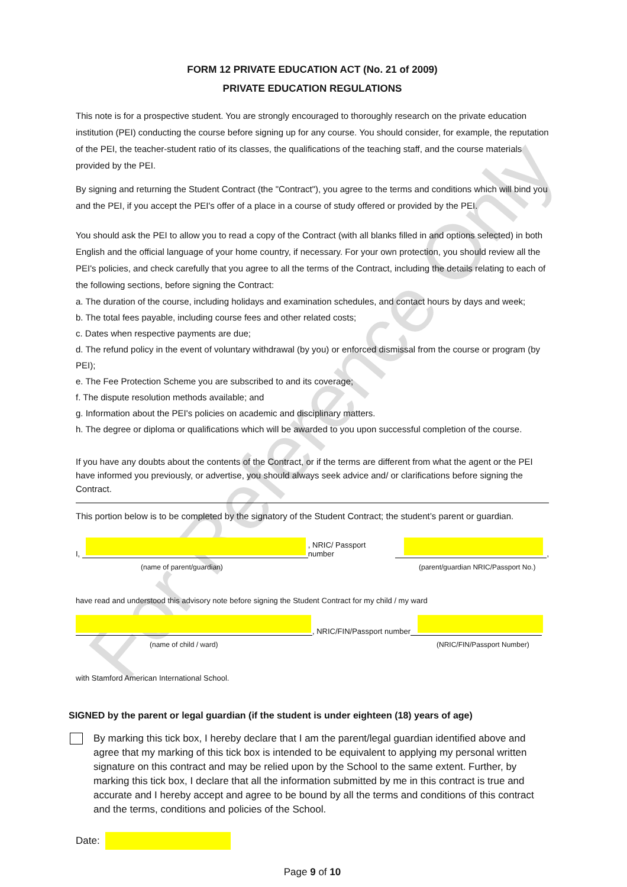For Reference Only
FORM 12 PRIVATE EDUCATION ACT (No. 21 of 2009)
PRIVATE EDUCATION REGULATIONS
This note is for a prospective student. You are strongly encouraged to thoroughly research on the private education institution (PEI) conducting the course before signing up for any course. You should consider, for example, the reputation of the PEI, the teacher-student ratio of its classes, the qualifications of the teaching staff, and the course materials provided by the PEI.
By signing and returning the Student Contract (the "Contract"), you agree to the terms and conditions which will bind you and the PEI, if you accept the PEI's offer of a place in a course of study offered or provided by the PEI.
You should ask the PEI to allow you to read a copy of the Contract (with all blanks filled in and options selected) in both English and the official language of your home country, if necessary. For your own protection, you should review all the PEI's policies, and check carefully that you agree to all the terms of the Contract, including the details relating to each of the following sections, before signing the Contract:
a. The duration of the course, including holidays and examination schedules, and contact hours by days and week;
b. The total fees payable, including course fees and other related costs;
c. Dates when respective payments are due;
d. The refund policy in the event of voluntary withdrawal (by you) or enforced dismissal from the course or program (by PEI);
e. The Fee Protection Scheme you are subscribed to and its coverage;
f. The dispute resolution methods available; and
g. Information about the PEI's policies on academic and disciplinary matters.
h. The degree or diploma or qualifications which will be awarded to you upon successful completion of the course.
If you have any doubts about the contents of the Contract, or if the terms are different from what the agent or the PEI have informed you previously, or advertise, you should always seek advice and/ or clarifications before signing the Contract.
This portion below is to be completed by the signatory of the Student Contract; the student’s parent or guardian.
I,
, NRIC/ Passport number
,
(name of parent/guardian) (parent/guardian NRIC/Passport No.)
have read and understood this advisory note before signing the Student Contract for my child / my ward
, NRIC/FIN/Passport number
(name of child / ward) (NRIC/FIN/Passport Number)
with Stamford American International School.
SIGNED by the parent or legal guardian (if the student is under eighteen (18) years of age)
By marking this tick box, I hereby declare that I am the parent/legal guardian identified above and agree that my marking of this tick box is intended to be equivalent to applying my personal written signature on this contract and may be relied upon by the School to the same extent. Further, by marking this tick box, I declare that all the information submitted by me in this contract is true and accurate and I hereby accept and agree to be bound by all the terms and conditions of this contract and the terms, conditions and policies of the School.
Date:
Page 9 of 10